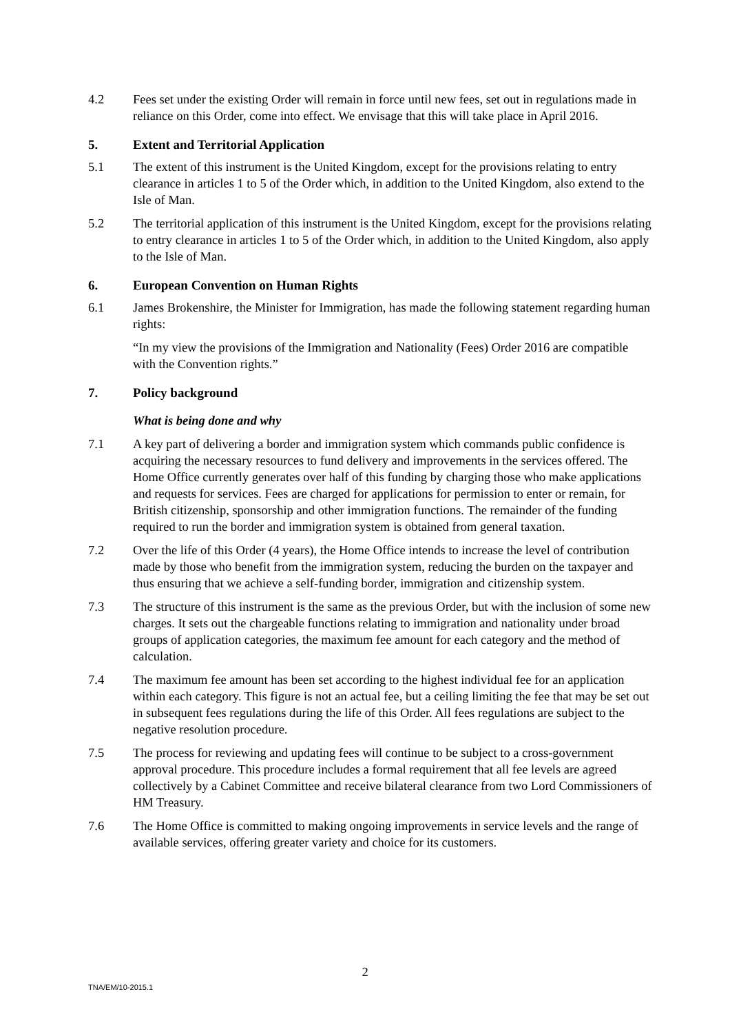4.2 Fees set under the existing Order will remain in force until new fees, set out in regulations made in reliance on this Order, come into effect. We envisage that this will take place in April 2016.
5. Extent and Territorial Application
5.1 The extent of this instrument is the United Kingdom, except for the provisions relating to entry clearance in articles 1 to 5 of the Order which, in addition to the United Kingdom, also extend to the Isle of Man.
5.2 The territorial application of this instrument is the United Kingdom, except for the provisions relating to entry clearance in articles 1 to 5 of the Order which, in addition to the United Kingdom, also apply to the Isle of Man.
6. European Convention on Human Rights
6.1 James Brokenshire, the Minister for Immigration, has made the following statement regarding human rights:
“In my view the provisions of the Immigration and Nationality (Fees) Order 2016 are compatible with the Convention rights.”
7. Policy background
What is being done and why
7.1 A key part of delivering a border and immigration system which commands public confidence is acquiring the necessary resources to fund delivery and improvements in the services offered. The Home Office currently generates over half of this funding by charging those who make applications and requests for services. Fees are charged for applications for permission to enter or remain, for British citizenship, sponsorship and other immigration functions. The remainder of the funding required to run the border and immigration system is obtained from general taxation.
7.2 Over the life of this Order (4 years), the Home Office intends to increase the level of contribution made by those who benefit from the immigration system, reducing the burden on the taxpayer and thus ensuring that we achieve a self-funding border, immigration and citizenship system.
7.3 The structure of this instrument is the same as the previous Order, but with the inclusion of some new charges. It sets out the chargeable functions relating to immigration and nationality under broad groups of application categories, the maximum fee amount for each category and the method of calculation.
7.4 The maximum fee amount has been set according to the highest individual fee for an application within each category. This figure is not an actual fee, but a ceiling limiting the fee that may be set out in subsequent fees regulations during the life of this Order. All fees regulations are subject to the negative resolution procedure.
7.5 The process for reviewing and updating fees will continue to be subject to a cross-government approval procedure. This procedure includes a formal requirement that all fee levels are agreed collectively by a Cabinet Committee and receive bilateral clearance from two Lord Commissioners of HM Treasury.
7.6 The Home Office is committed to making ongoing improvements in service levels and the range of available services, offering greater variety and choice for its customers.
2
TNA/EM/10-2015.1